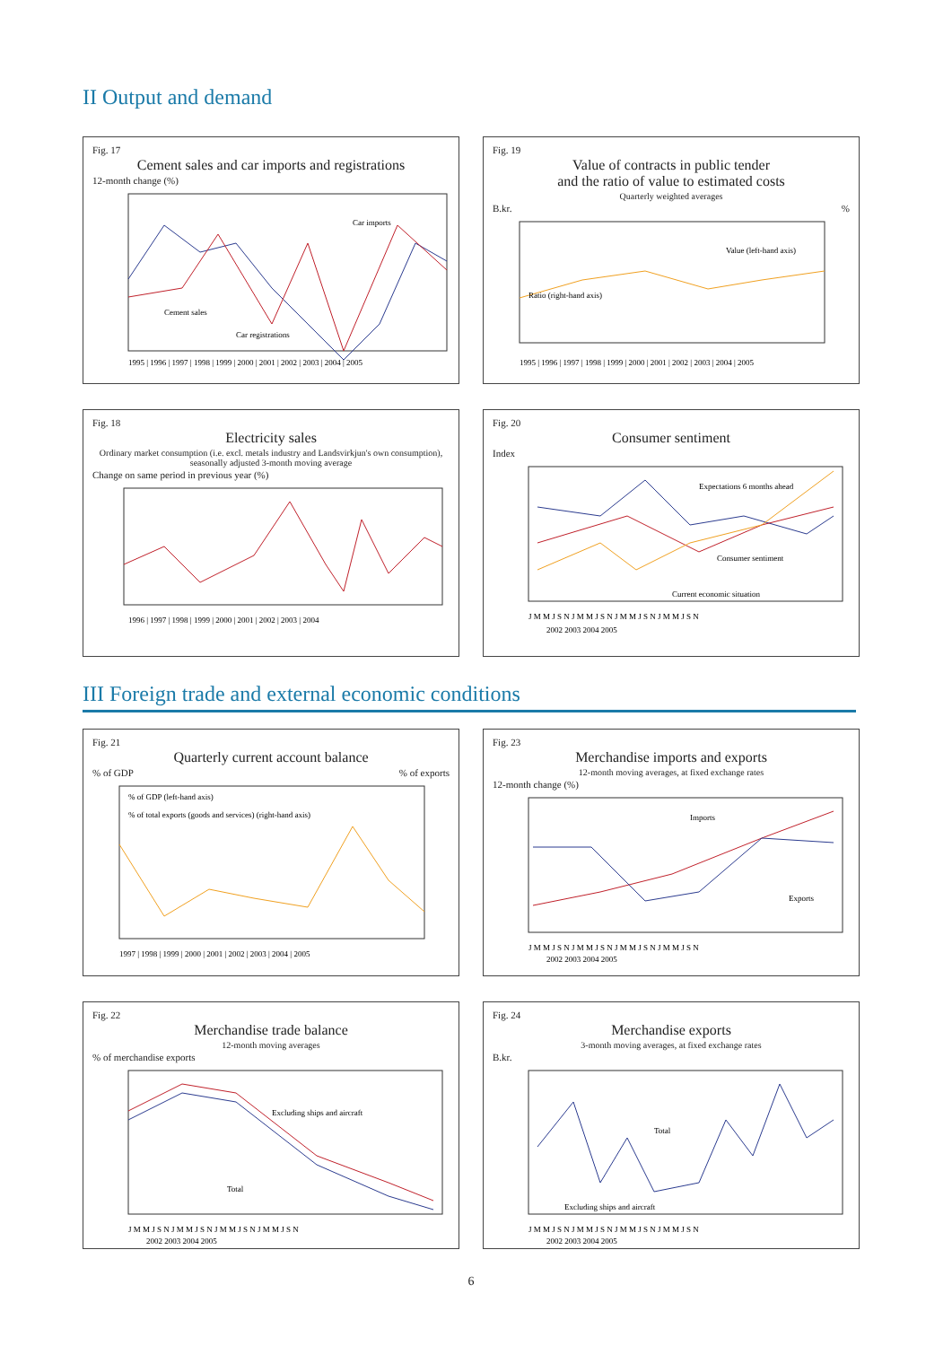II Output and demand
Fig. 17
Cement sales and car imports and registrations
12-month change (%)
1995 | 1996 | 1997 | 1998 | 1999 | 2000 | 2001 | 2002 | 2003 | 2004 | 2005
Car imports
Cement sales
Car registrations
Fig. 19
Value of contracts in public tender
and the ratio of value to estimated costs
Quarterly weighted averages
B.kr. %
Value (left-hand axis)
Ratio (right-hand axis)
1995 | 1996 | 1997 | 1998 | 1999 | 2000 | 2001 | 2002 | 2003 | 2004 | 2005
Fig. 18
Electricity sales
Ordinary market consumption (i.e. excl. metals industry and Landsvirkjun's own consumption), seasonally adjusted 3-month moving average
Change on same period in previous year (%)
1996 | 1997 | 1998 | 1999 | 2000 | 2001 | 2002 | 2003 | 2004
Fig. 20
Consumer sentiment
Index
Expectations 6 months ahead
Consumer sentiment
Current economic situation
J M M J S N J M M J S N J M M J S N J M M J S N
2002 2003 2004 2005
III Foreign trade and external economic conditions
Fig. 21
Quarterly current account balance
% of GDP % of exports
% of GDP (left-hand axis)
% of total exports (goods and services) (right-hand axis)
1997 | 1998 | 1999 | 2000 | 2001 | 2002 | 2003 | 2004 | 2005
Fig. 23
Merchandise imports and exports
12-month moving averages, at fixed exchange rates
12-month change (%)
Imports
Exports
J M M J S N J M M J S N J M M J S N J M M J S N
2002 2003 2004 2005
Fig. 22
Merchandise trade balance
12-month moving averages
% of merchandise exports
Excluding ships and aircraft
Total
J M M J S N J M M J S N J M M J S N J M M J S N
2002 2003 2004 2005
Fig. 24
Merchandise exports
3-month moving averages, at fixed exchange rates
B.kr.
Total
Excluding ships and aircraft
J M M J S N J M M J S N J M M J S N J M M J S N
2002 2003 2004 2005
6